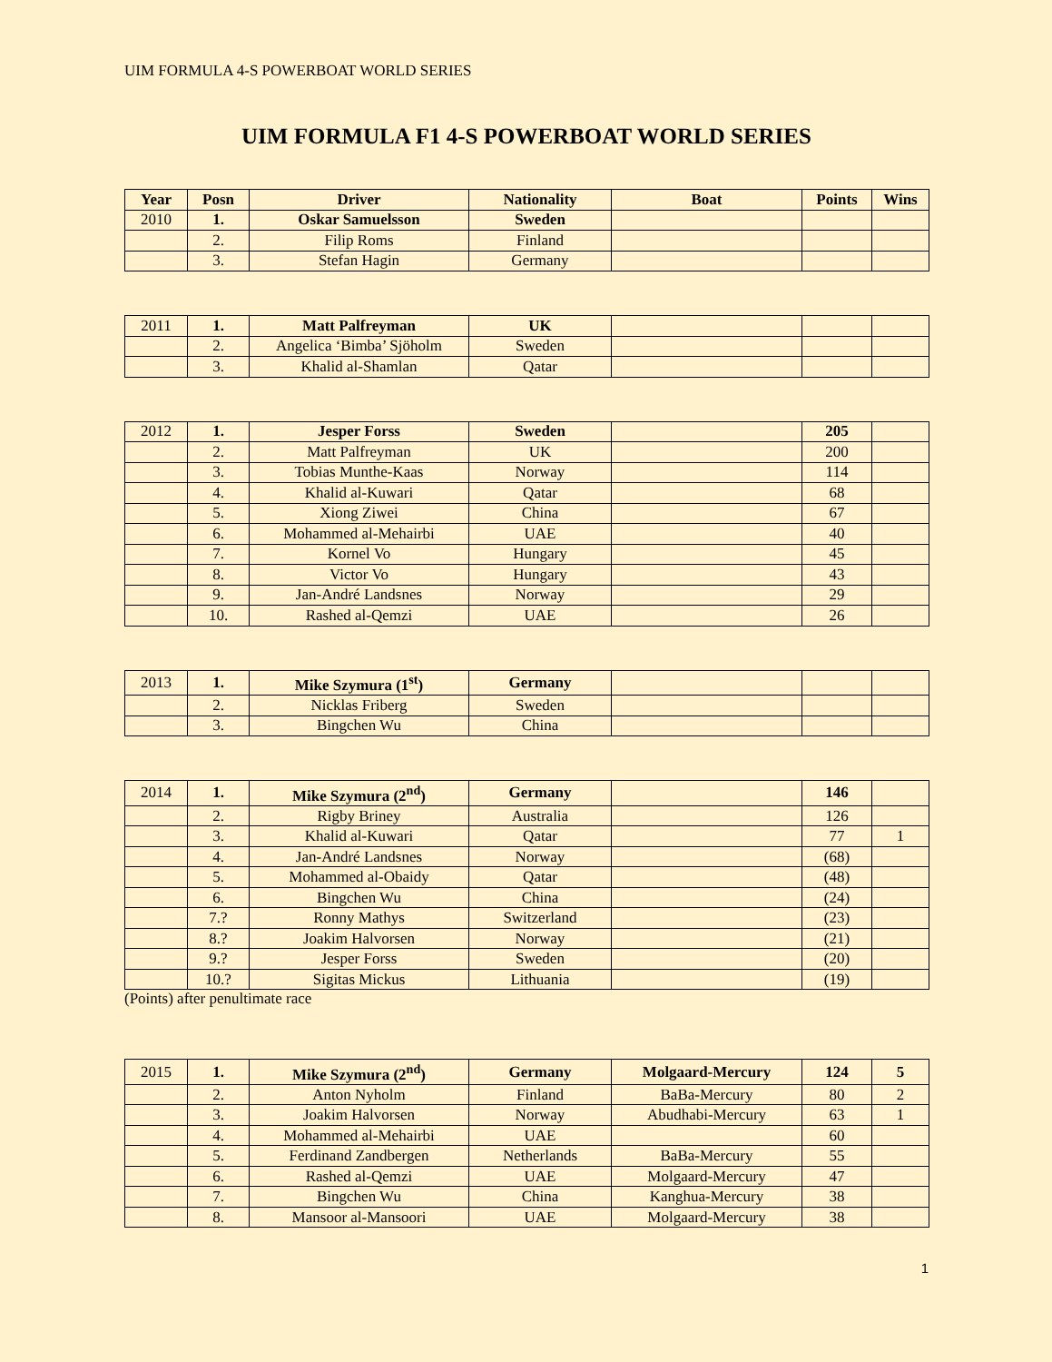UIM FORMULA 4-S POWERBOAT WORLD SERIES
UIM FORMULA F1 4-S POWERBOAT WORLD SERIES
| Year | Posn | Driver | Nationality | Boat | Points | Wins |
| --- | --- | --- | --- | --- | --- | --- |
| 2010 | 1. | Oskar Samuelsson | Sweden | | | |
| | 2. | Filip Roms | Finland | | | |
| | 3. | Stefan Hagin | Germany | | | |
| 2011 | 1. | Matt Palfreyman | UK | | | |
| | 2. | Angelica ‘Bimba’ Sjöholm | Sweden | | | |
| | 3. | Khalid al-Shamlan | Qatar | | | |
| 2012 | 1. | Jesper Forss | Sweden | | 205 | |
| | 2. | Matt Palfreyman | UK | | 200 | |
| | 3. | Tobias Munthe-Kaas | Norway | | 114 | |
| | 4. | Khalid al-Kuwari | Qatar | | 68 | |
| | 5. | Xiong Ziwei | China | | 67 | |
| | 6. | Mohammed al-Mehairbi | UAE | | 40 | |
| | 7. | Kornel Vo | Hungary | | 45 | |
| | 8. | Victor Vo | Hungary | | 43 | |
| | 9. | Jan-André Landsnes | Norway | | 29 | |
| | 10. | Rashed al-Qemzi | UAE | | 26 | |
| 2013 | 1. | Mike Szymura (1<sup>st</sup>) | Germany | | | |
| | 2. | Nicklas Friberg | Sweden | | | |
| | 3. | Bingchen Wu | China | | | |
| 2014 | 1. | Mike Szymura (2<sup>nd</sup>) | Germany | | 146 | |
| | 2. | Rigby Briney | Australia | | 126 | |
| | 3. | Khalid al-Kuwari | Qatar | | 77 | 1 |
| | 4. | Jan-André Landsnes | Norway | | (68) | |
| | 5. | Mohammed al-Obaidy | Qatar | | (48) | |
| | 6. | Bingchen Wu | China | | (24) | |
| | 7.? | Ronny Mathys | Switzerland | | (23) | |
| | 8.? | Joakim Halvorsen | Norway | | (21) | |
| | 9.? | Jesper Forss | Sweden | | (20) | |
| | 10.? | Sigitas Mickus | Lithuania | | (19) | |
(Points) after penultimate race
| 2015 | 1. | Mike Szymura (2<sup>nd</sup>) | Germany | Molgaard-Mercury | 124 | 5 |
| | 2. | Anton Nyholm | Finland | BaBa-Mercury | 80 | 2 |
| | 3. | Joakim Halvorsen | Norway | Abudhabi-Mercury | 63 | 1 |
| | 4. | Mohammed al-Mehairbi | UAE | | 60 | |
| | 5. | Ferdinand Zandbergen | Netherlands | BaBa-Mercury | 55 | |
| | 6. | Rashed al-Qemzi | UAE | Molgaard-Mercury | 47 | |
| | 7. | Bingchen Wu | China | Kanghua-Mercury | 38 | |
| | 8. | Mansoor al-Mansoori | UAE | Molgaard-Mercury | 38 | |
1